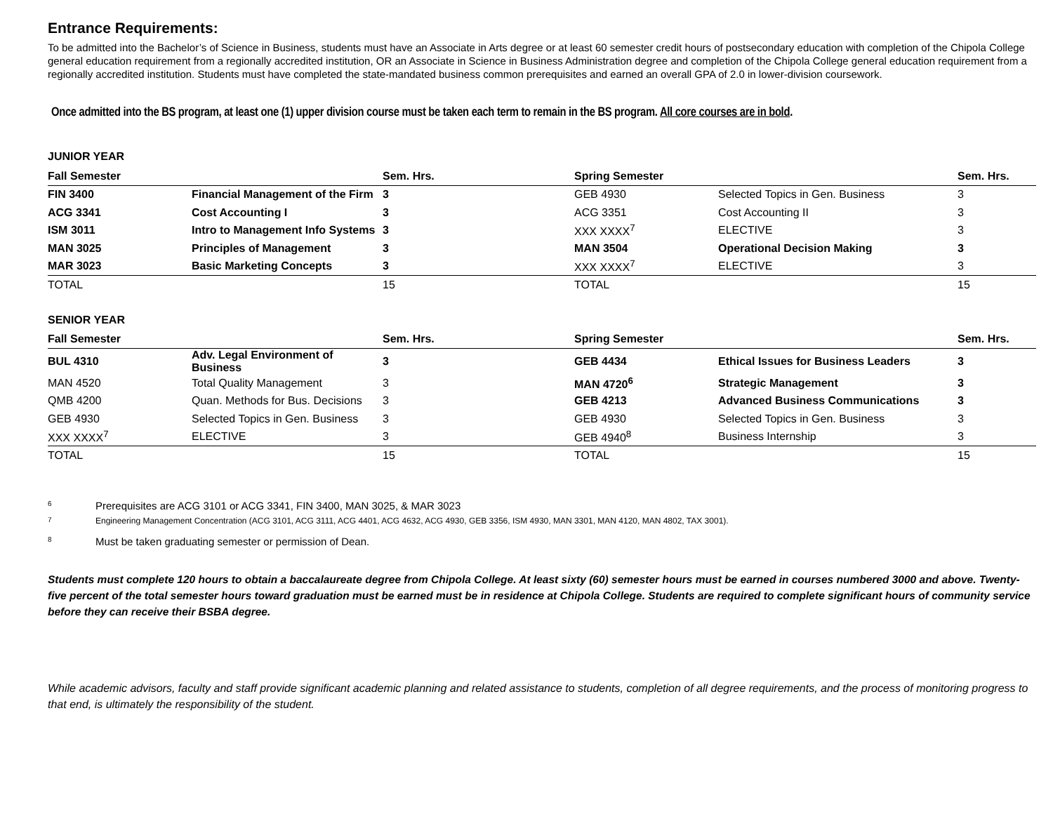Entrance Requirements:
To be admitted into the Bachelor’s of Science in Business, students must have an Associate in Arts degree or at least 60 semester credit hours of postsecondary education with completion of the Chipola College general education requirement from a regionally accredited institution, OR an Associate in Science in Business Administration degree and completion of the Chipola College general education requirement from a regionally accredited institution. Students must have completed the state-mandated business common prerequisites and earned an overall GPA of 2.0 in lower-division coursework.
Once admitted into the BS program, at least one (1) upper division course must be taken each term to remain in the BS program. All core courses are in bold.
JUNIOR YEAR
| Fall Semester | | Sem. Hrs. | Spring Semester | | Sem. Hrs. |
| FIN 3400 | Financial Management of the Firm | 3 | GEB 4930 | Selected Topics in Gen. Business | 3 |
| ACG 3341 | Cost Accounting I | 3 | ACG 3351 | Cost Accounting II | 3 |
| ISM 3011 | Intro to Management Info Systems | 3 | XXX XXXX<sup>7</sup> | ELECTIVE | 3 |
| MAN 3025 | Principles of Management | 3 | MAN 3504 | Operational Decision Making | 3 |
| MAR 3023 | Basic Marketing Concepts | 3 | XXX XXXX<sup>7</sup> | ELECTIVE | 3 |
| TOTAL | | 15 | TOTAL | | 15 |
SENIOR YEAR
| Fall Semester | | Sem. Hrs. | Spring Semester | | Sem. Hrs. |
| BUL 4310 | Adv. Legal Environment of Business | 3 | GEB 4434 | Ethical Issues for Business Leaders | 3 |
| MAN 4520 | Total Quality Management | 3 | MAN 4720<sup>6</sup> | Strategic Management | 3 |
| QMB 4200 | Quan. Methods for Bus. Decisions | 3 | GEB 4213 | Advanced Business Communications | 3 |
| GEB 4930 | Selected Topics in Gen. Business | 3 | GEB 4930 | Selected Topics in Gen. Business | 3 |
| XXX XXXX<sup>7</sup> | ELECTIVE | 3 | GEB 4940<sup>8</sup> | Business Internship | 3 |
| TOTAL | | 15 | TOTAL | | 15 |
6 Prerequisites are ACG 3101 or ACG 3341, FIN 3400, MAN 3025, & MAR 3023
7 Engineering Management Concentration (ACG 3101, ACG 3111, ACG 4401, ACG 4632, ACG 4930, GEB 3356, ISM 4930, MAN 3301, MAN 4120, MAN 4802, TAX 3001).
8 Must be taken graduating semester or permission of Dean.
Students must complete 120 hours to obtain a baccalaureate degree from Chipola College. At least sixty (60) semester hours must be earned in courses numbered 3000 and above. Twenty-five percent of the total semester hours toward graduation must be earned must be in residence at Chipola College. Students are required to complete significant hours of community service before they can receive their BSBA degree.
While academic advisors, faculty and staff provide significant academic planning and related assistance to students, completion of all degree requirements, and the process of monitoring progress to that end, is ultimately the responsibility of the student.